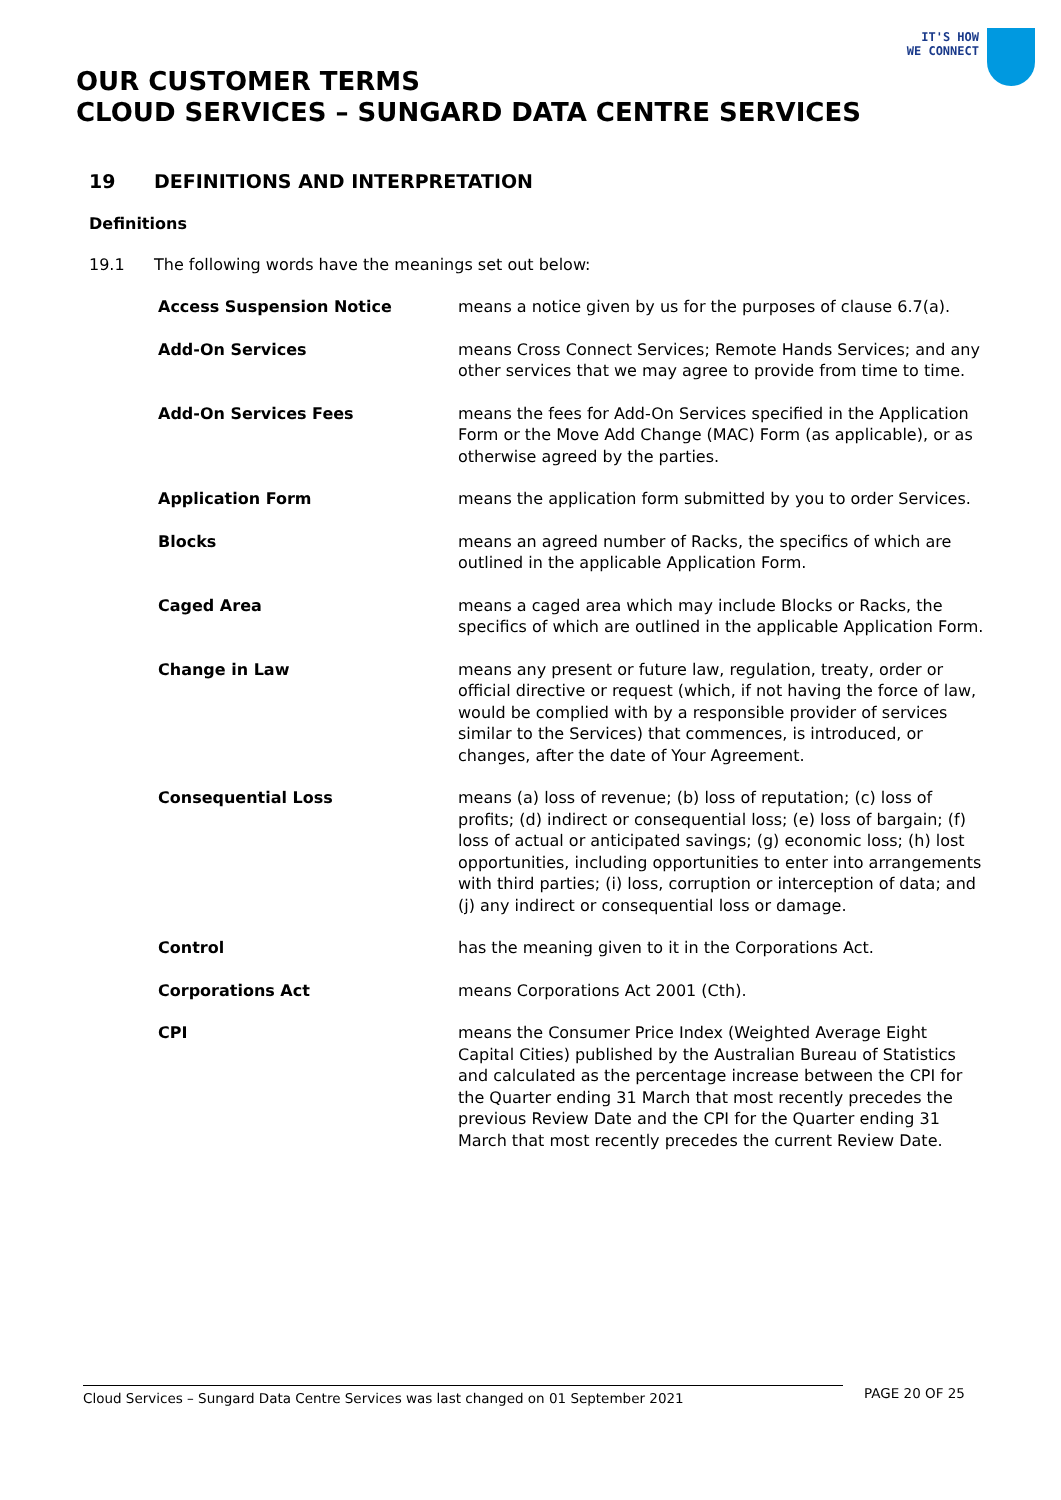IT'S HOW
WE CONNECT
OUR CUSTOMER TERMS
CLOUD SERVICES – SUNGARD DATA CENTRE SERVICES
19 DEFINITIONS AND INTERPRETATION
Definitions
19.1 The following words have the meanings set out below:
Access Suspension Notice means a notice given by us for the purposes of clause 6.7(a).
Add-On Services means Cross Connect Services; Remote Hands Services; and any other services that we may agree to provide from time to time.
Add-On Services Fees means the fees for Add-On Services specified in the Application Form or the Move Add Change (MAC) Form (as applicable), or as otherwise agreed by the parties.
Application Form means the application form submitted by you to order Services.
Blocks means an agreed number of Racks, the specifics of which are outlined in the applicable Application Form.
Caged Area means a caged area which may include Blocks or Racks, the specifics of which are outlined in the applicable Application Form.
Change in Law means any present or future law, regulation, treaty, order or official directive or request (which, if not having the force of law, would be complied with by a responsible provider of services similar to the Services) that commences, is introduced, or changes, after the date of Your Agreement.
Consequential Loss means (a) loss of revenue; (b) loss of reputation; (c) loss of profits; (d) indirect or consequential loss; (e) loss of bargain; (f) loss of actual or anticipated savings; (g) economic loss; (h) lost opportunities, including opportunities to enter into arrangements with third parties; (i) loss, corruption or interception of data; and (j) any indirect or consequential loss or damage.
Control has the meaning given to it in the Corporations Act.
Corporations Act means Corporations Act 2001 (Cth).
CPI means the Consumer Price Index (Weighted Average Eight Capital Cities) published by the Australian Bureau of Statistics and calculated as the percentage increase between the CPI for the Quarter ending 31 March that most recently precedes the previous Review Date and the CPI for the Quarter ending 31 March that most recently precedes the current Review Date.
Cloud Services – Sungard Data Centre Services was last changed on 01 September 2021 PAGE 20 OF 25